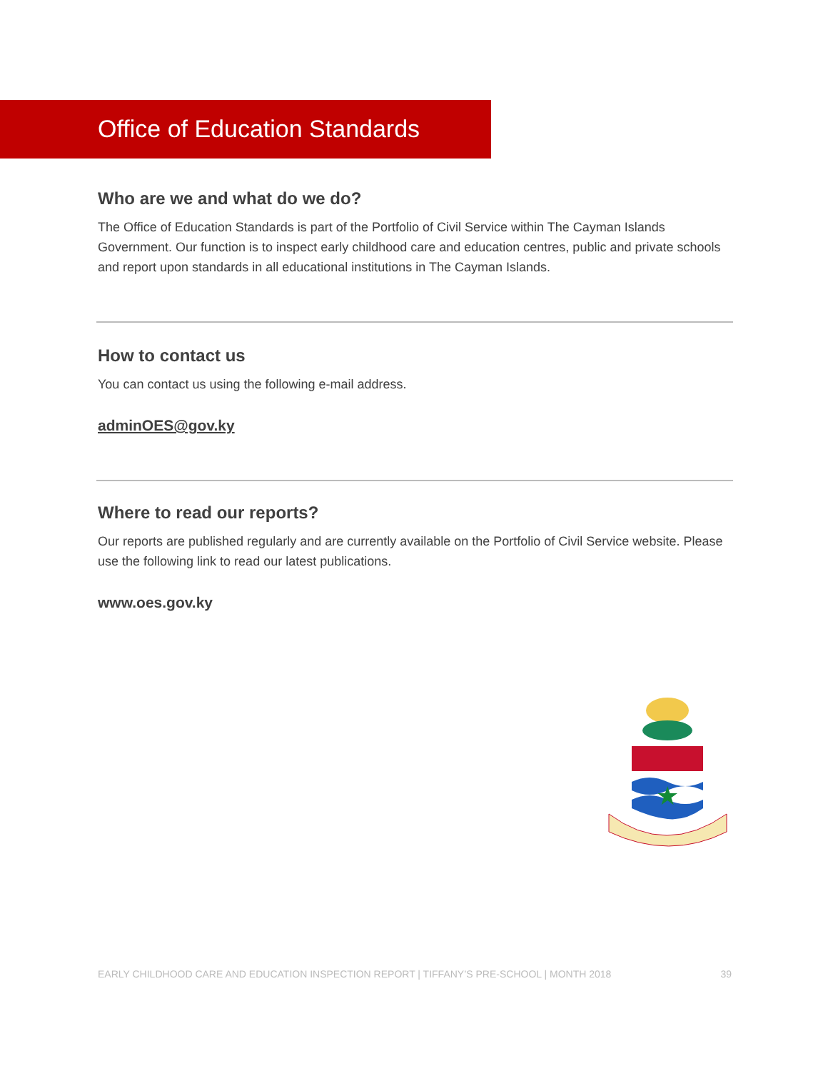Office of Education Standards
Who are we and what do we do?
The Office of Education Standards is part of the Portfolio of Civil Service within The Cayman Islands Government. Our function is to inspect early childhood care and education centres, public and private schools and report upon standards in all educational institutions in The Cayman Islands.
How to contact us
You can contact us using the following e-mail address.
adminOES@gov.ky
Where to read our reports?
Our reports are published regularly and are currently available on the Portfolio of Civil Service website. Please use the following link to read our latest publications.
www.oes.gov.ky
★
EARLY CHILDHOOD CARE AND EDUCATION INSPECTION REPORT | TIFFANY’S PRE-SCHOOL | MONTH 2018 39